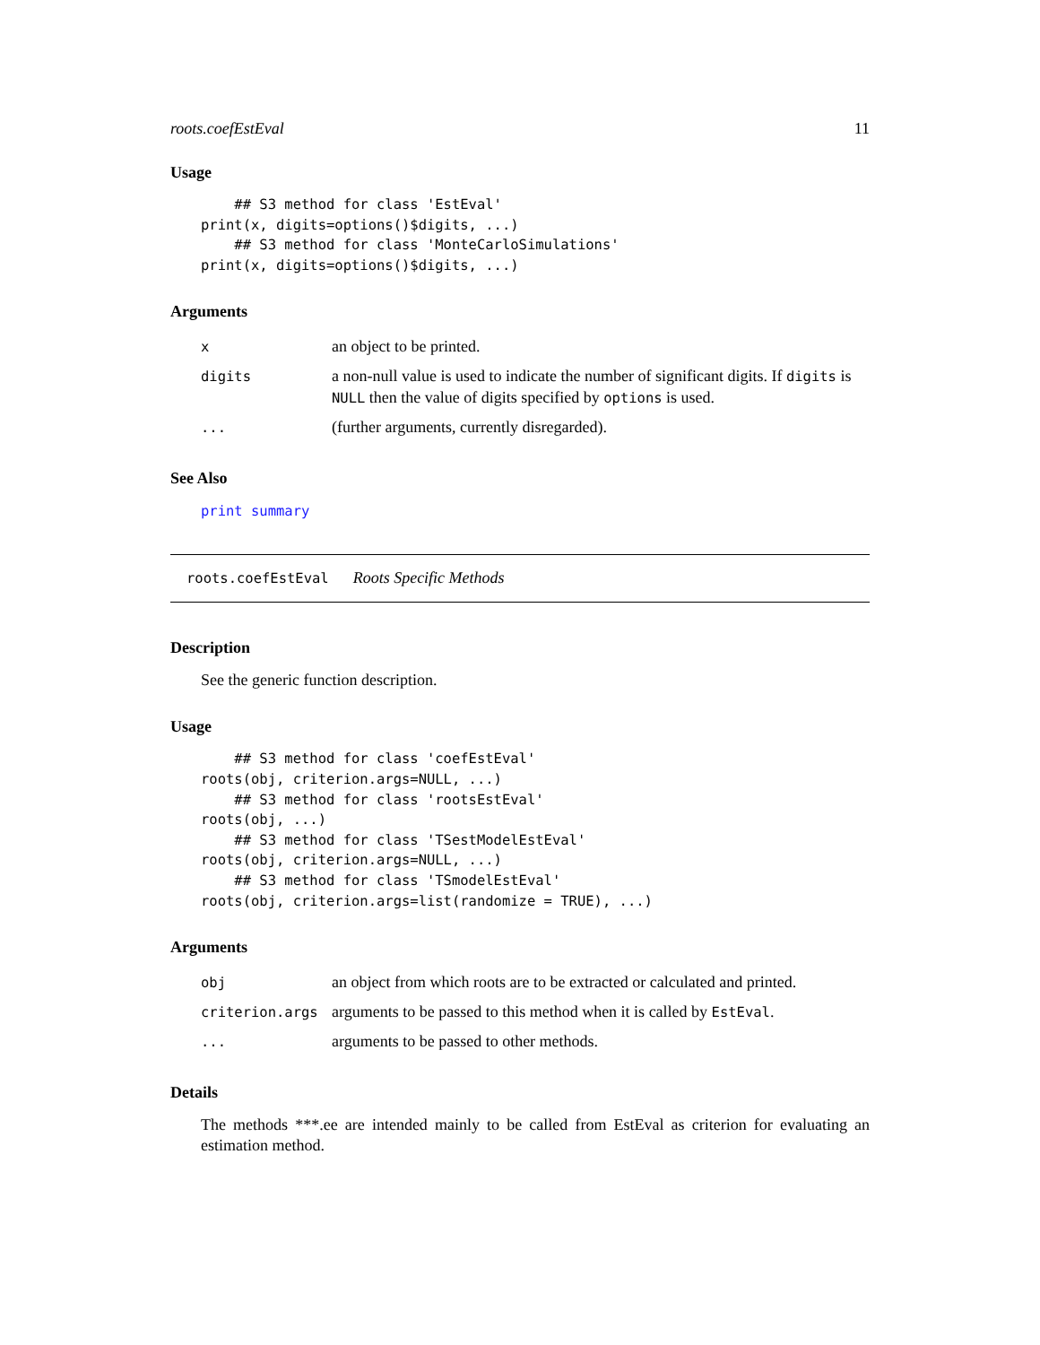roots.coefEstEval 11
Usage
    ## S3 method for class 'EstEval'
print(x, digits=options()$digits, ...)
    ## S3 method for class 'MonteCarloSimulations'
print(x, digits=options()$digits, ...)
Arguments
| x | an object to be printed. |
| digits | a non-null value is used to indicate the number of significant digits. If digits is NULL then the value of digits specified by options is used. |
| ... | (further arguments, currently disregarded). |
See Also
print summary
roots.coefEstEval Roots Specific Methods
Description
See the generic function description.
Usage
    ## S3 method for class 'coefEstEval'
roots(obj, criterion.args=NULL, ...)
    ## S3 method for class 'rootsEstEval'
roots(obj, ...)
    ## S3 method for class 'TSestModelEstEval'
roots(obj, criterion.args=NULL, ...)
    ## S3 method for class 'TSmodelEstEval'
roots(obj, criterion.args=list(randomize = TRUE), ...)
Arguments
| obj | an object from which roots are to be extracted or calculated and printed. |
| criterion.args | arguments to be passed to this method when it is called by EstEval . |
| ... | arguments to be passed to other methods. |
Details
The methods ***.ee are intended mainly to be called from EstEval as criterion for evaluating an estimation method.